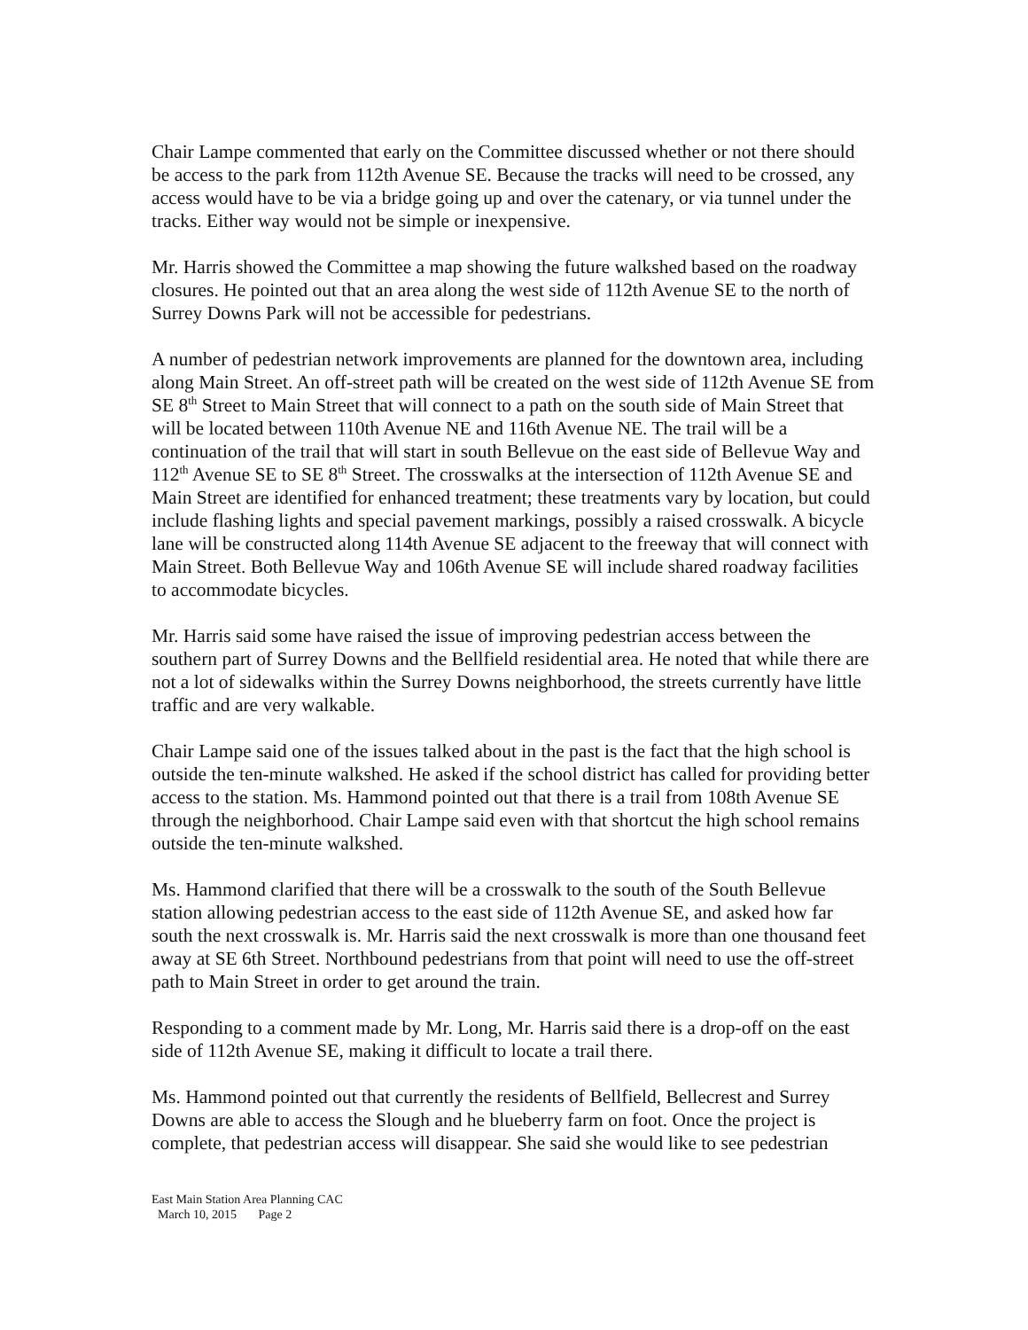Chair Lampe commented that early on the Committee discussed whether or not there should be access to the park from 112th Avenue SE. Because the tracks will need to be crossed, any access would have to be via a bridge going up and over the catenary, or via tunnel under the tracks. Either way would not be simple or inexpensive.
Mr. Harris showed the Committee a map showing the future walkshed based on the roadway closures. He pointed out that an area along the west side of 112th Avenue SE to the north of Surrey Downs Park will not be accessible for pedestrians.
A number of pedestrian network improvements are planned for the downtown area, including along Main Street. An off-street path will be created on the west side of 112th Avenue SE from SE 8<sup>th</sup> Street to Main Street that will connect to a path on the south side of Main Street that will be located between 110th Avenue NE and 116th Avenue NE. The trail will be a continuation of the trail that will start in south Bellevue on the east side of Bellevue Way and 112<sup>th</sup> Avenue SE to SE 8<sup>th</sup> Street. The crosswalks at the intersection of 112th Avenue SE and Main Street are identified for enhanced treatment; these treatments vary by location, but could include flashing lights and special pavement markings, possibly a raised crosswalk. A bicycle lane will be constructed along 114th Avenue SE adjacent to the freeway that will connect with Main Street. Both Bellevue Way and 106th Avenue SE will include shared roadway facilities to accommodate bicycles.
Mr. Harris said some have raised the issue of improving pedestrian access between the southern part of Surrey Downs and the Bellfield residential area. He noted that while there are not a lot of sidewalks within the Surrey Downs neighborhood, the streets currently have little traffic and are very walkable.
Chair Lampe said one of the issues talked about in the past is the fact that the high school is outside the ten-minute walkshed. He asked if the school district has called for providing better access to the station. Ms. Hammond pointed out that there is a trail from 108th Avenue SE through the neighborhood. Chair Lampe said even with that shortcut the high school remains outside the ten-minute walkshed.
Ms. Hammond clarified that there will be a crosswalk to the south of the South Bellevue station allowing pedestrian access to the east side of 112th Avenue SE, and asked how far south the next crosswalk is. Mr. Harris said the next crosswalk is more than one thousand feet away at SE 6th Street. Northbound pedestrians from that point will need to use the off-street path to Main Street in order to get around the train.
Responding to a comment made by Mr. Long, Mr. Harris said there is a drop-off on the east side of 112th Avenue SE, making it difficult to locate a trail there.
Ms. Hammond pointed out that currently the residents of Bellfield, Bellecrest and Surrey Downs are able to access the Slough and he blueberry farm on foot. Once the project is complete, that pedestrian access will disappear. She said she would like to see pedestrian
East Main Station Area Planning CAC
March 10, 2015 Page 2